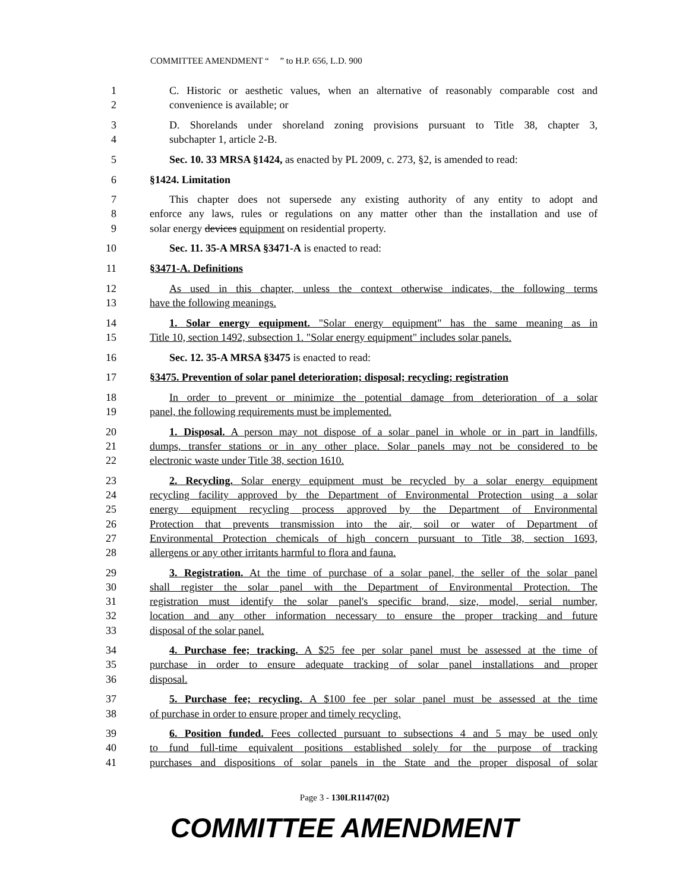COMMITTEE AMENDMENT “ ” to H.P. 656, L.D. 900
1 C. Historic or aesthetic values, when an alternative of reasonably comparable cost and
2 convenience is available; or
3 D. Shorelands under shoreland zoning provisions pursuant to Title 38, chapter 3,
4 subchapter 1, article 2-B.
5 Sec. 10. 33 MRSA §1424, as enacted by PL 2009, c. 273, §2, is amended to read:
6 §1424. Limitation
7 This chapter does not supersede any existing authority of any entity to adopt and
8 enforce any laws, rules or regulations on any matter other than the installation and use of
9 solar energy devices equipment on residential property.
10 Sec. 11. 35-A MRSA §3471-A is enacted to read:
11 §3471-A. Definitions
12 As used in this chapter, unless the context otherwise indicates, the following terms
13 have the following meanings.
14 1. Solar energy equipment. "Solar energy equipment" has the same meaning as in
15 Title 10, section 1492, subsection 1. "Solar energy equipment" includes solar panels.
16 Sec. 12. 35-A MRSA §3475 is enacted to read:
17 §3475. Prevention of solar panel deterioration; disposal; recycling; registration
18 In order to prevent or minimize the potential damage from deterioration of a solar
19 panel, the following requirements must be implemented.
20 1. Disposal. A person may not dispose of a solar panel in whole or in part in landfills,
21 dumps, transfer stations or in any other place. Solar panels may not be considered to be
22 electronic waste under Title 38, section 1610.
23 2. Recycling. Solar energy equipment must be recycled by a solar energy equipment
24 recycling facility approved by the Department of Environmental Protection using a solar
25 energy equipment recycling process approved by the Department of Environmental
26 Protection that prevents transmission into the air, soil or water of Department of
27 Environmental Protection chemicals of high concern pursuant to Title 38, section 1693,
28 allergens or any other irritants harmful to flora and fauna.
29 3. Registration. At the time of purchase of a solar panel, the seller of the solar panel
30 shall register the solar panel with the Department of Environmental Protection. The
31 registration must identify the solar panel's specific brand, size, model, serial number,
32 location and any other information necessary to ensure the proper tracking and future
33 disposal of the solar panel.
34 4. Purchase fee; tracking. A $25 fee per solar panel must be assessed at the time of
35 purchase in order to ensure adequate tracking of solar panel installations and proper
36 disposal.
37 5. Purchase fee; recycling. A $100 fee per solar panel must be assessed at the time
38 of purchase in order to ensure proper and timely recycling.
39 6. Position funded. Fees collected pursuant to subsections 4 and 5 may be used only
40 to fund full-time equivalent positions established solely for the purpose of tracking
41 purchases and dispositions of solar panels in the State and the proper disposal of solar
Page 3 - 130LR1147(02)
COMMITTEE AMENDMENT